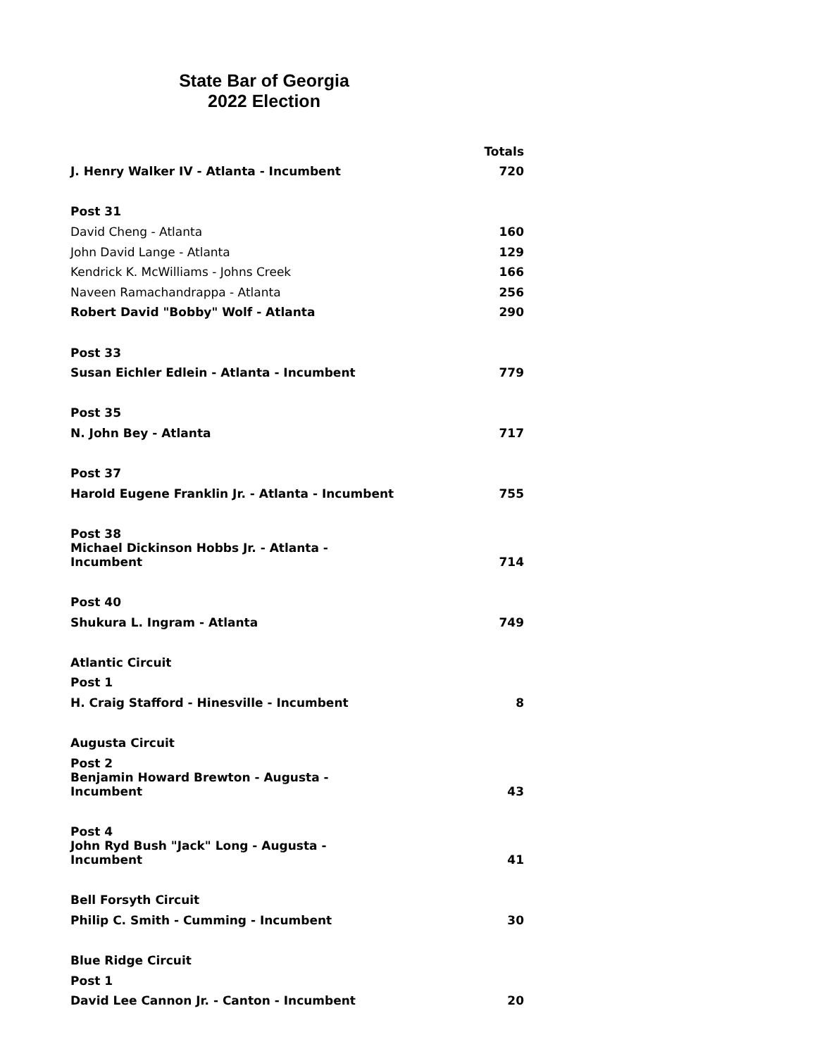State Bar of Georgia
2022 Election
| | Totals |
| --- | --- |
| J. Henry Walker IV - Atlanta - Incumbent | 720 |
| Post 31 | |
| David Cheng - Atlanta | 160 |
| John David Lange - Atlanta | 129 |
| Kendrick K. McWilliams - Johns Creek | 166 |
| Naveen Ramachandrappa - Atlanta | 256 |
| Robert David "Bobby" Wolf - Atlanta | 290 |
| Post 33 | |
| Susan Eichler Edlein - Atlanta - Incumbent | 779 |
| Post 35 | |
| N. John Bey - Atlanta | 717 |
| Post 37 | |
| Harold Eugene Franklin Jr. - Atlanta - Incumbent | 755 |
| Post 38 | |
| Michael Dickinson Hobbs Jr. - Atlanta - Incumbent | 714 |
| Post 40 | |
| Shukura L. Ingram - Atlanta | 749 |
| Atlantic Circuit | |
| Post 1 | |
| H. Craig Stafford - Hinesville - Incumbent | 8 |
| Augusta Circuit | |
| Post 2 | |
| Benjamin Howard Brewton - Augusta - Incumbent | 43 |
| Post 4 | |
| John Ryd Bush "Jack" Long - Augusta - Incumbent | 41 |
| Bell Forsyth Circuit | |
| Philip C. Smith - Cumming - Incumbent | 30 |
| Blue Ridge Circuit | |
| Post 1 | |
| David Lee Cannon Jr. - Canton - Incumbent | 20 |